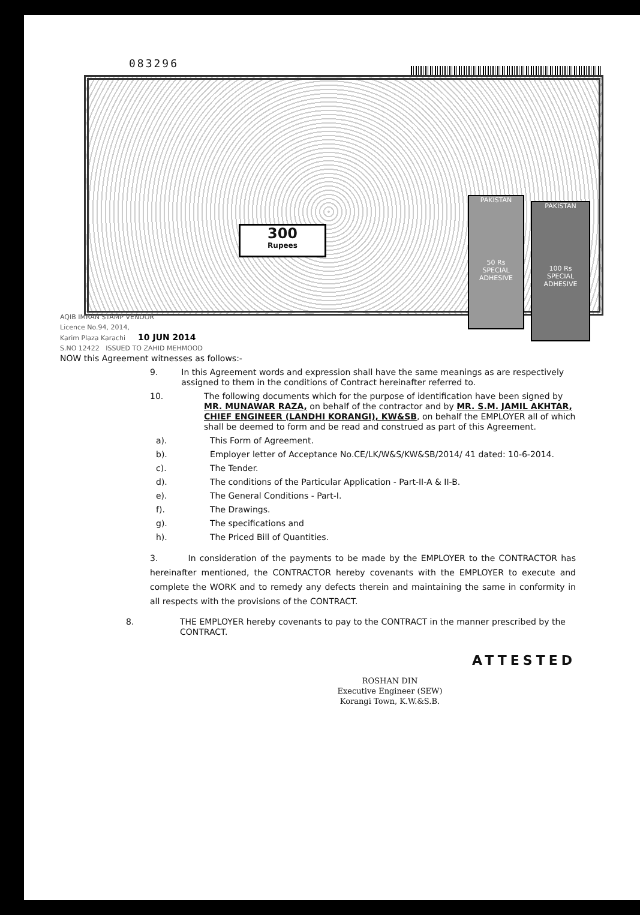083296
300
Rupees
PAKISTAN
50 Rs
SPECIAL ADHESIVE
PAKISTAN
100 Rs
SPECIAL ADHESIVE
AQIB IMRAN STAMP VENDOR
Licence No.94, 2014,
Karim Plaza Karachi 10 JUN 2014
S.NO 12422 ISSUED TO ZAHID MEHMOOD
NOW this Agreement witnesses as follows:-
9. In this Agreement words and expression shall have the same meanings as are respectively assigned to them in the conditions of Contract hereinafter referred to.
10. The following documents which for the purpose of identification have been signed by MR. MUNAWAR RAZA, on behalf of the contractor and by MR. S.M. JAMIL AKHTAR, CHIEF ENGINEER (LANDHI KORANGI), KW&SB, on behalf the EMPLOYER all of which shall be deemed to form and be read and construed as part of this Agreement.
a). This Form of Agreement.
b). Employer letter of Acceptance No.CE/LK/W&S/KW&SB/2014/ 41 dated: 10-6-2014.
c). The Tender.
d). The conditions of the Particular Application - Part-II-A & II-B.
e). The General Conditions - Part-I.
f). The Drawings.
g). The specifications and
h). The Priced Bill of Quantities.
3. In consideration of the payments to be made by the EMPLOYER to the CONTRACTOR has hereinafter mentioned, the CONTRACTOR hereby covenants with the EMPLOYER to execute and complete the WORK and to remedy any defects therein and maintaining the same in conformity in all respects with the provisions of the CONTRACT.
8. THE EMPLOYER hereby covenants to pay to the CONTRACT in the manner prescribed by the CONTRACT.
ATTESTED
ROSHAN DIN
Executive Engineer (SEW)
Korangi Town, K.W.&S.B.